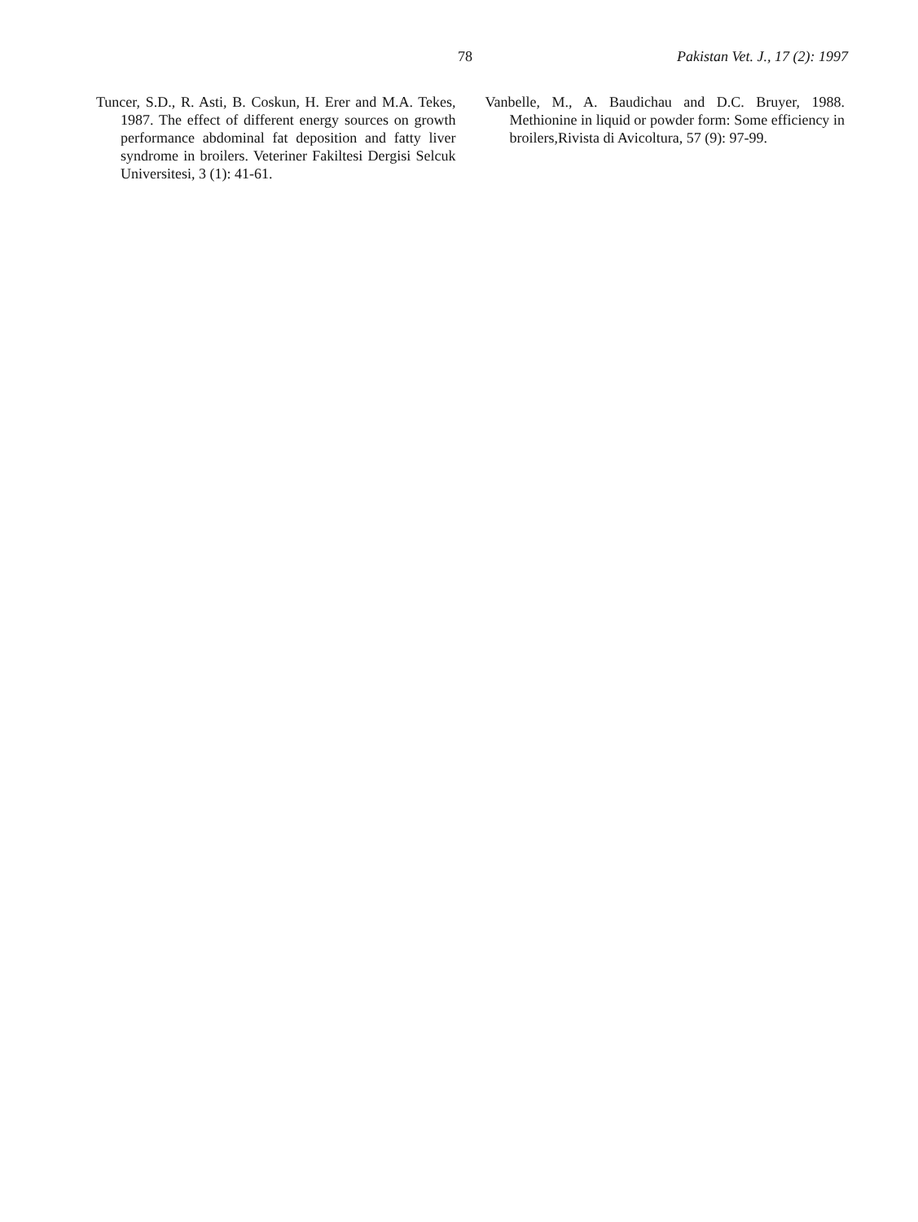78 Pakistan Vet. J., 17 (2): 1997
Tuncer, S.D., R. Asti, B. Coskun, H. Erer and M.A. Tekes, 1987. The effect of different energy sources on growth performance abdominal fat deposition and fatty liver syndrome in broilers. Veteriner Fakiltesi Dergisi Selcuk Universitesi, 3 (1): 41-61.
Vanbelle, M., A. Baudichau and D.C. Bruyer, 1988. Methionine in liquid or powder form: Some efficiency in broilers,Rivista di Avicoltura, 57 (9): 97-99.